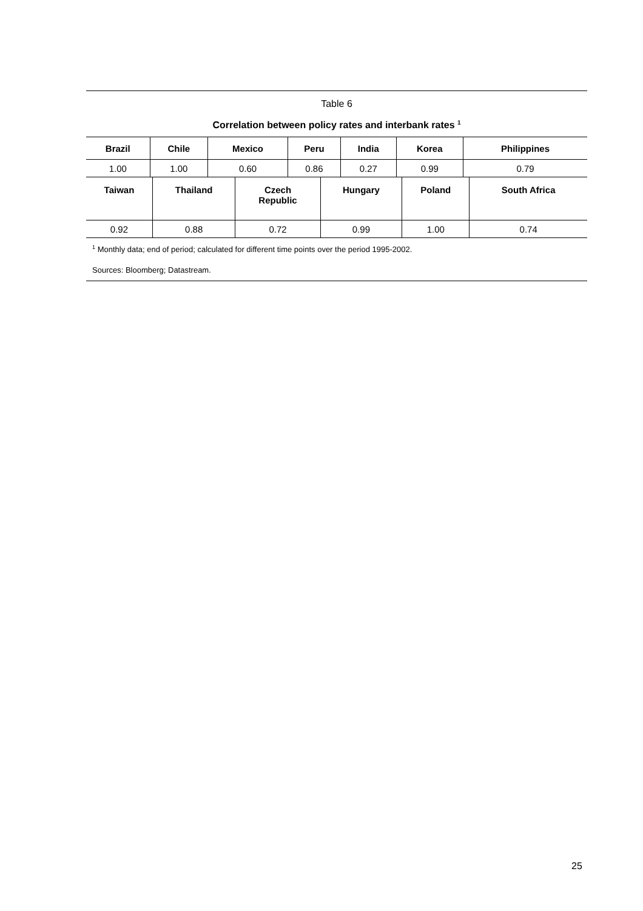Table 6
Correlation between policy rates and interbank rates <sup>1</sup>
| Brazil | Chile | Mexico | Peru | India | Korea | Philippines |
| --- | --- | --- | --- | --- | --- | --- |
| 1.00 | 1.00 | 0.60 | 0.86 | 0.27 | 0.99 | 0.79 |
| Taiwan | Thailand | Czech Republic | Hungary | Poland | South Africa |
| --- | --- | --- | --- | --- | --- |
| 0.92 | 0.88 | 0.72 | 0.99 | 1.00 | 0.74 |
<sup>1</sup> Monthly data; end of period; calculated for different time points over the period 1995-2002.
Sources: Bloomberg; Datastream.
25